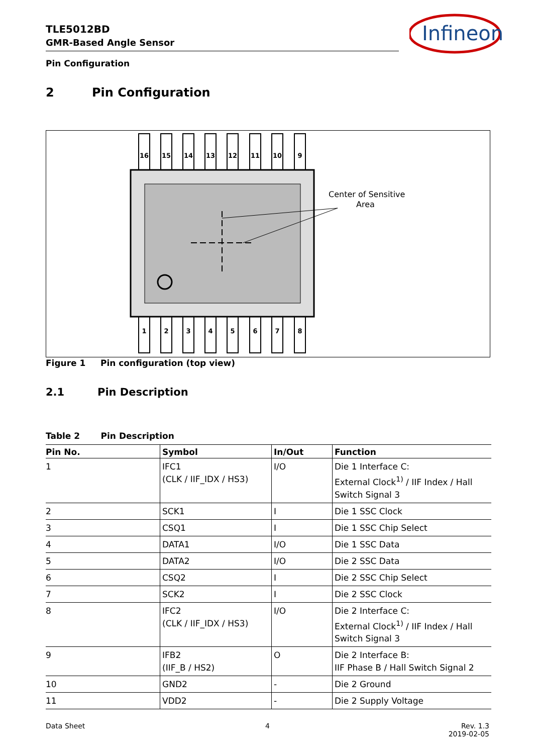TLE5012BD
GMR-Based Angle Sensor
Infineon
Pin Configuration
2 Pin Configuration
Center of Sensitive
Area
16
15
14
13
12
11
10
9
1
2
3
4
5
6
7
8
Figure 1 Pin configuration (top view)
2.1 Pin Description
Table 2 Pin Description
| Pin No. | Symbol | In/Out | Function |
| --- | --- | --- | --- |
| 1 | IFC1 (CLK / IIF_IDX / HS3) | I/O | Die 1 Interface C: External Clock<sup>1)</sup> / IIF Index / Hall Switch Signal 3 |
| 2 | SCK1 | I | Die 1 SSC Clock |
| 3 | CSQ1 | I | Die 1 SSC Chip Select |
| 4 | DATA1 | I/O | Die 1 SSC Data |
| 5 | DATA2 | I/O | Die 2 SSC Data |
| 6 | CSQ2 | I | Die 2 SSC Chip Select |
| 7 | SCK2 | I | Die 2 SSC Clock |
| 8 | IFC2 (CLK / IIF_IDX / HS3) | I/O | Die 2 Interface C: External Clock<sup>1)</sup> / IIF Index / Hall Switch Signal 3 |
| 9 | IFB2 (IIF_B / HS2) | O | Die 2 Interface B: IIF Phase B / Hall Switch Signal 2 |
| 10 | GND2 | - | Die 2 Ground |
| 11 | VDD2 | - | Die 2 Supply Voltage |
Data Sheet 4
Rev. 1.3
2019-02-05